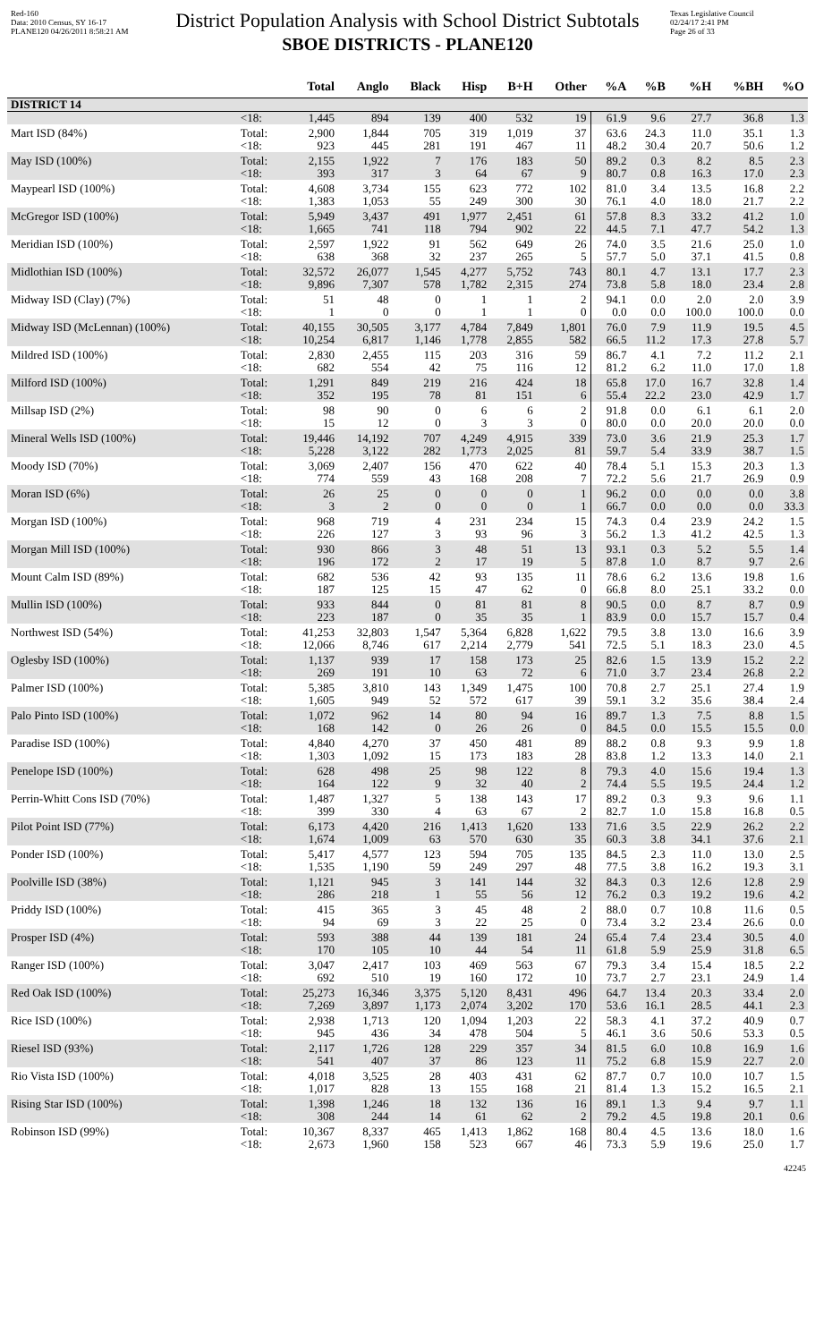Red-160
Data: 2010 Census, SY 16-17
PLANE120 04/26/2011 8:58:21 AM
District Population Analysis with School District Subtotals
SBOE DISTRICTS - PLANE120
Texas Legislative Council
02/24/17 2:41 PM
Page 26 of 33
| | | Total | Anglo | Black | Hisp | B+H | Other | %A | %B | %H | %BH | %O |
| --- | --- | --- | --- | --- | --- | --- | --- | --- | --- | --- | --- | --- |
| DISTRICT 14 | | | | | | | | | | | | |
| | <18: | 1,445 | 894 | 139 | 400 | 532 | 19 | 61.9 | 9.6 | 27.7 | 36.8 | 1.3 |
| Mart ISD (84%) | Total: | 2,900 | 1,844 | 705 | 319 | 1,019 | 37 | 63.6 | 24.3 | 11.0 | 35.1 | 1.3 |
| | <18: | 923 | 445 | 281 | 191 | 467 | 11 | 48.2 | 30.4 | 20.7 | 50.6 | 1.2 |
| May ISD (100%) | Total: | 2,155 | 1,922 | 7 | 176 | 183 | 50 | 89.2 | 0.3 | 8.2 | 8.5 | 2.3 |
| | <18: | 393 | 317 | 3 | 64 | 67 | 9 | 80.7 | 0.8 | 16.3 | 17.0 | 2.3 |
| Maypearl ISD (100%) | Total: | 4,608 | 3,734 | 155 | 623 | 772 | 102 | 81.0 | 3.4 | 13.5 | 16.8 | 2.2 |
| | <18: | 1,383 | 1,053 | 55 | 249 | 300 | 30 | 76.1 | 4.0 | 18.0 | 21.7 | 2.2 |
| McGregor ISD (100%) | Total: | 5,949 | 3,437 | 491 | 1,977 | 2,451 | 61 | 57.8 | 8.3 | 33.2 | 41.2 | 1.0 |
| | <18: | 1,665 | 741 | 118 | 794 | 902 | 22 | 44.5 | 7.1 | 47.7 | 54.2 | 1.3 |
| Meridian ISD (100%) | Total: | 2,597 | 1,922 | 91 | 562 | 649 | 26 | 74.0 | 3.5 | 21.6 | 25.0 | 1.0 |
| | <18: | 638 | 368 | 32 | 237 | 265 | 5 | 57.7 | 5.0 | 37.1 | 41.5 | 0.8 |
| Midlothian ISD (100%) | Total: | 32,572 | 26,077 | 1,545 | 4,277 | 5,752 | 743 | 80.1 | 4.7 | 13.1 | 17.7 | 2.3 |
| | <18: | 9,896 | 7,307 | 578 | 1,782 | 2,315 | 274 | 73.8 | 5.8 | 18.0 | 23.4 | 2.8 |
| Midway ISD (Clay) (7%) | Total: | 51 | 48 | 0 | 1 | 1 | 2 | 94.1 | 0.0 | 2.0 | 2.0 | 3.9 |
| | <18: | 1 | 0 | 0 | 1 | 1 | 0 | 0.0 | 0.0 | 100.0 | 100.0 | 0.0 |
| Midway ISD (McLennan) (100%) | Total: | 40,155 | 30,505 | 3,177 | 4,784 | 7,849 | 1,801 | 76.0 | 7.9 | 11.9 | 19.5 | 4.5 |
| | <18: | 10,254 | 6,817 | 1,146 | 1,778 | 2,855 | 582 | 66.5 | 11.2 | 17.3 | 27.8 | 5.7 |
| Mildred ISD (100%) | Total: | 2,830 | 2,455 | 115 | 203 | 316 | 59 | 86.7 | 4.1 | 7.2 | 11.2 | 2.1 |
| | <18: | 682 | 554 | 42 | 75 | 116 | 12 | 81.2 | 6.2 | 11.0 | 17.0 | 1.8 |
| Milford ISD (100%) | Total: | 1,291 | 849 | 219 | 216 | 424 | 18 | 65.8 | 17.0 | 16.7 | 32.8 | 1.4 |
| | <18: | 352 | 195 | 78 | 81 | 151 | 6 | 55.4 | 22.2 | 23.0 | 42.9 | 1.7 |
| Millsap ISD (2%) | Total: | 98 | 90 | 0 | 6 | 6 | 2 | 91.8 | 0.0 | 6.1 | 6.1 | 2.0 |
| | <18: | 15 | 12 | 0 | 3 | 3 | 0 | 80.0 | 0.0 | 20.0 | 20.0 | 0.0 |
| Mineral Wells ISD (100%) | Total: | 19,446 | 14,192 | 707 | 4,249 | 4,915 | 339 | 73.0 | 3.6 | 21.9 | 25.3 | 1.7 |
| | <18: | 5,228 | 3,122 | 282 | 1,773 | 2,025 | 81 | 59.7 | 5.4 | 33.9 | 38.7 | 1.5 |
| Moody ISD (70%) | Total: | 3,069 | 2,407 | 156 | 470 | 622 | 40 | 78.4 | 5.1 | 15.3 | 20.3 | 1.3 |
| | <18: | 774 | 559 | 43 | 168 | 208 | 7 | 72.2 | 5.6 | 21.7 | 26.9 | 0.9 |
| Moran ISD (6%) | Total: | 26 | 25 | 0 | 0 | 0 | 1 | 96.2 | 0.0 | 0.0 | 0.0 | 3.8 |
| | <18: | 3 | 2 | 0 | 0 | 0 | 1 | 66.7 | 0.0 | 0.0 | 0.0 | 33.3 |
| Morgan ISD (100%) | Total: | 968 | 719 | 4 | 231 | 234 | 15 | 74.3 | 0.4 | 23.9 | 24.2 | 1.5 |
| | <18: | 226 | 127 | 3 | 93 | 96 | 3 | 56.2 | 1.3 | 41.2 | 42.5 | 1.3 |
| Morgan Mill ISD (100%) | Total: | 930 | 866 | 3 | 48 | 51 | 13 | 93.1 | 0.3 | 5.2 | 5.5 | 1.4 |
| | <18: | 196 | 172 | 2 | 17 | 19 | 5 | 87.8 | 1.0 | 8.7 | 9.7 | 2.6 |
| Mount Calm ISD (89%) | Total: | 682 | 536 | 42 | 93 | 135 | 11 | 78.6 | 6.2 | 13.6 | 19.8 | 1.6 |
| | <18: | 187 | 125 | 15 | 47 | 62 | 0 | 66.8 | 8.0 | 25.1 | 33.2 | 0.0 |
| Mullin ISD (100%) | Total: | 933 | 844 | 0 | 81 | 81 | 8 | 90.5 | 0.0 | 8.7 | 8.7 | 0.9 |
| | <18: | 223 | 187 | 0 | 35 | 35 | 1 | 83.9 | 0.0 | 15.7 | 15.7 | 0.4 |
| Northwest ISD (54%) | Total: | 41,253 | 32,803 | 1,547 | 5,364 | 6,828 | 1,622 | 79.5 | 3.8 | 13.0 | 16.6 | 3.9 |
| | <18: | 12,066 | 8,746 | 617 | 2,214 | 2,779 | 541 | 72.5 | 5.1 | 18.3 | 23.0 | 4.5 |
| Oglesby ISD (100%) | Total: | 1,137 | 939 | 17 | 158 | 173 | 25 | 82.6 | 1.5 | 13.9 | 15.2 | 2.2 |
| | <18: | 269 | 191 | 10 | 63 | 72 | 6 | 71.0 | 3.7 | 23.4 | 26.8 | 2.2 |
| Palmer ISD (100%) | Total: | 5,385 | 3,810 | 143 | 1,349 | 1,475 | 100 | 70.8 | 2.7 | 25.1 | 27.4 | 1.9 |
| | <18: | 1,605 | 949 | 52 | 572 | 617 | 39 | 59.1 | 3.2 | 35.6 | 38.4 | 2.4 |
| Palo Pinto ISD (100%) | Total: | 1,072 | 962 | 14 | 80 | 94 | 16 | 89.7 | 1.3 | 7.5 | 8.8 | 1.5 |
| | <18: | 168 | 142 | 0 | 26 | 26 | 0 | 84.5 | 0.0 | 15.5 | 15.5 | 0.0 |
| Paradise ISD (100%) | Total: | 4,840 | 4,270 | 37 | 450 | 481 | 89 | 88.2 | 0.8 | 9.3 | 9.9 | 1.8 |
| | <18: | 1,303 | 1,092 | 15 | 173 | 183 | 28 | 83.8 | 1.2 | 13.3 | 14.0 | 2.1 |
| Penelope ISD (100%) | Total: | 628 | 498 | 25 | 98 | 122 | 8 | 79.3 | 4.0 | 15.6 | 19.4 | 1.3 |
| | <18: | 164 | 122 | 9 | 32 | 40 | 2 | 74.4 | 5.5 | 19.5 | 24.4 | 1.2 |
| Perrin-Whitt Cons ISD (70%) | Total: | 1,487 | 1,327 | 5 | 138 | 143 | 17 | 89.2 | 0.3 | 9.3 | 9.6 | 1.1 |
| | <18: | 399 | 330 | 4 | 63 | 67 | 2 | 82.7 | 1.0 | 15.8 | 16.8 | 0.5 |
| Pilot Point ISD (77%) | Total: | 6,173 | 4,420 | 216 | 1,413 | 1,620 | 133 | 71.6 | 3.5 | 22.9 | 26.2 | 2.2 |
| | <18: | 1,674 | 1,009 | 63 | 570 | 630 | 35 | 60.3 | 3.8 | 34.1 | 37.6 | 2.1 |
| Ponder ISD (100%) | Total: | 5,417 | 4,577 | 123 | 594 | 705 | 135 | 84.5 | 2.3 | 11.0 | 13.0 | 2.5 |
| | <18: | 1,535 | 1,190 | 59 | 249 | 297 | 48 | 77.5 | 3.8 | 16.2 | 19.3 | 3.1 |
| Poolville ISD (38%) | Total: | 1,121 | 945 | 3 | 141 | 144 | 32 | 84.3 | 0.3 | 12.6 | 12.8 | 2.9 |
| | <18: | 286 | 218 | 1 | 55 | 56 | 12 | 76.2 | 0.3 | 19.2 | 19.6 | 4.2 |
| Priddy ISD (100%) | Total: | 415 | 365 | 3 | 45 | 48 | 2 | 88.0 | 0.7 | 10.8 | 11.6 | 0.5 |
| | <18: | 94 | 69 | 3 | 22 | 25 | 0 | 73.4 | 3.2 | 23.4 | 26.6 | 0.0 |
| Prosper ISD (4%) | Total: | 593 | 388 | 44 | 139 | 181 | 24 | 65.4 | 7.4 | 23.4 | 30.5 | 4.0 |
| | <18: | 170 | 105 | 10 | 44 | 54 | 11 | 61.8 | 5.9 | 25.9 | 31.8 | 6.5 |
| Ranger ISD (100%) | Total: | 3,047 | 2,417 | 103 | 469 | 563 | 67 | 79.3 | 3.4 | 15.4 | 18.5 | 2.2 |
| | <18: | 692 | 510 | 19 | 160 | 172 | 10 | 73.7 | 2.7 | 23.1 | 24.9 | 1.4 |
| Red Oak ISD (100%) | Total: | 25,273 | 16,346 | 3,375 | 5,120 | 8,431 | 496 | 64.7 | 13.4 | 20.3 | 33.4 | 2.0 |
| | <18: | 7,269 | 3,897 | 1,173 | 2,074 | 3,202 | 170 | 53.6 | 16.1 | 28.5 | 44.1 | 2.3 |
| Rice ISD (100%) | Total: | 2,938 | 1,713 | 120 | 1,094 | 1,203 | 22 | 58.3 | 4.1 | 37.2 | 40.9 | 0.7 |
| | <18: | 945 | 436 | 34 | 478 | 504 | 5 | 46.1 | 3.6 | 50.6 | 53.3 | 0.5 |
| Riesel ISD (93%) | Total: | 2,117 | 1,726 | 128 | 229 | 357 | 34 | 81.5 | 6.0 | 10.8 | 16.9 | 1.6 |
| | <18: | 541 | 407 | 37 | 86 | 123 | 11 | 75.2 | 6.8 | 15.9 | 22.7 | 2.0 |
| Rio Vista ISD (100%) | Total: | 4,018 | 3,525 | 28 | 403 | 431 | 62 | 87.7 | 0.7 | 10.0 | 10.7 | 1.5 |
| | <18: | 1,017 | 828 | 13 | 155 | 168 | 21 | 81.4 | 1.3 | 15.2 | 16.5 | 2.1 |
| Rising Star ISD (100%) | Total: | 1,398 | 1,246 | 18 | 132 | 136 | 16 | 89.1 | 1.3 | 9.4 | 9.7 | 1.1 |
| | <18: | 308 | 244 | 14 | 61 | 62 | 2 | 79.2 | 4.5 | 19.8 | 20.1 | 0.6 |
| Robinson ISD (99%) | Total: | 10,367 | 8,337 | 465 | 1,413 | 1,862 | 168 | 80.4 | 4.5 | 13.6 | 18.0 | 1.6 |
| | <18: | 2,673 | 1,960 | 158 | 523 | 667 | 46 | 73.3 | 5.9 | 19.6 | 25.0 | 1.7 |
42245